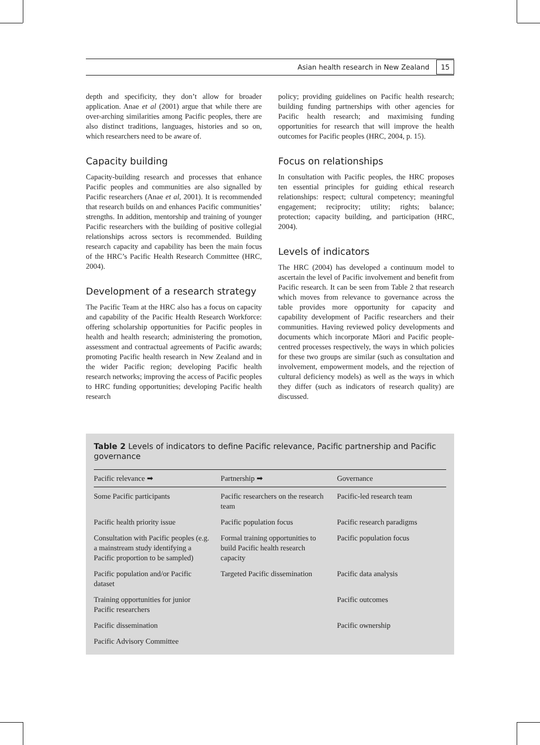Asian health research in New Zealand 15
depth and specificity, they don’t allow for broader application. Anae et al (2001) argue that while there are over-arching similarities among Pacific peoples, there are also distinct traditions, languages, histories and so on, which researchers need to be aware of.
Capacity building
Capacity-building research and processes that enhance Pacific peoples and communities are also signalled by Pacific researchers (Anae et al, 2001). It is recommended that research builds on and enhances Pacific communities’ strengths. In addition, mentorship and training of younger Pacific researchers with the building of positive collegial relationships across sectors is recommended. Building research capacity and capability has been the main focus of the HRC’s Pacific Health Research Committee (HRC, 2004).
Development of a research strategy
The Pacific Team at the HRC also has a focus on capacity and capability of the Pacific Health Research Workforce: offering scholarship opportunities for Pacific peoples in health and health research; administering the promotion, assessment and contractual agreements of Pacific awards; promoting Pacific health research in New Zealand and in the wider Pacific region; developing Pacific health research networks; improving the access of Pacific peoples to HRC funding opportunities; developing Pacific health research
policy; providing guidelines on Pacific health research; building funding partnerships with other agencies for Pacific health research; and maximising funding opportunities for research that will improve the health outcomes for Pacific peoples (HRC, 2004, p. 15).
Focus on relationships
In consultation with Pacific peoples, the HRC proposes ten essential principles for guiding ethical research relationships: respect; cultural competency; meaningful engagement; reciprocity; utility; rights; balance; protection; capacity building, and participation (HRC, 2004).
Levels of indicators
The HRC (2004) has developed a continuum model to ascertain the level of Pacific involvement and benefit from Pacific research. It can be seen from Table 2 that research which moves from relevance to governance across the table provides more opportunity for capacity and capability development of Pacific researchers and their communities. Having reviewed policy developments and documents which incorporate Māori and Pacific people-centred processes respectively, the ways in which policies for these two groups are similar (such as consultation and involvement, empowerment models, and the rejection of cultural deficiency models) as well as the ways in which they differ (such as indicators of research quality) are discussed.
Table 2 Levels of indicators to define Pacific relevance, Pacific partnership and Pacific governance
| Pacific relevance ➡ | Partnership ➡ | Governance |
| --- | --- | --- |
| Some Pacific participants | Pacific researchers on the research team | Pacific-led research team |
| Pacific health priority issue | Pacific population focus | Pacific research paradigms |
| Consultation with Pacific peoples (e.g. a mainstream study identifying a Pacific proportion to be sampled) | Formal training opportunities to build Pacific health research capacity | Pacific population focus |
| Pacific population and/or Pacific dataset | Targeted Pacific dissemination | Pacific data analysis |
| Training opportunities for junior Pacific researchers | | Pacific outcomes |
| Pacific dissemination | | Pacific ownership |
| Pacific Advisory Committee | | |